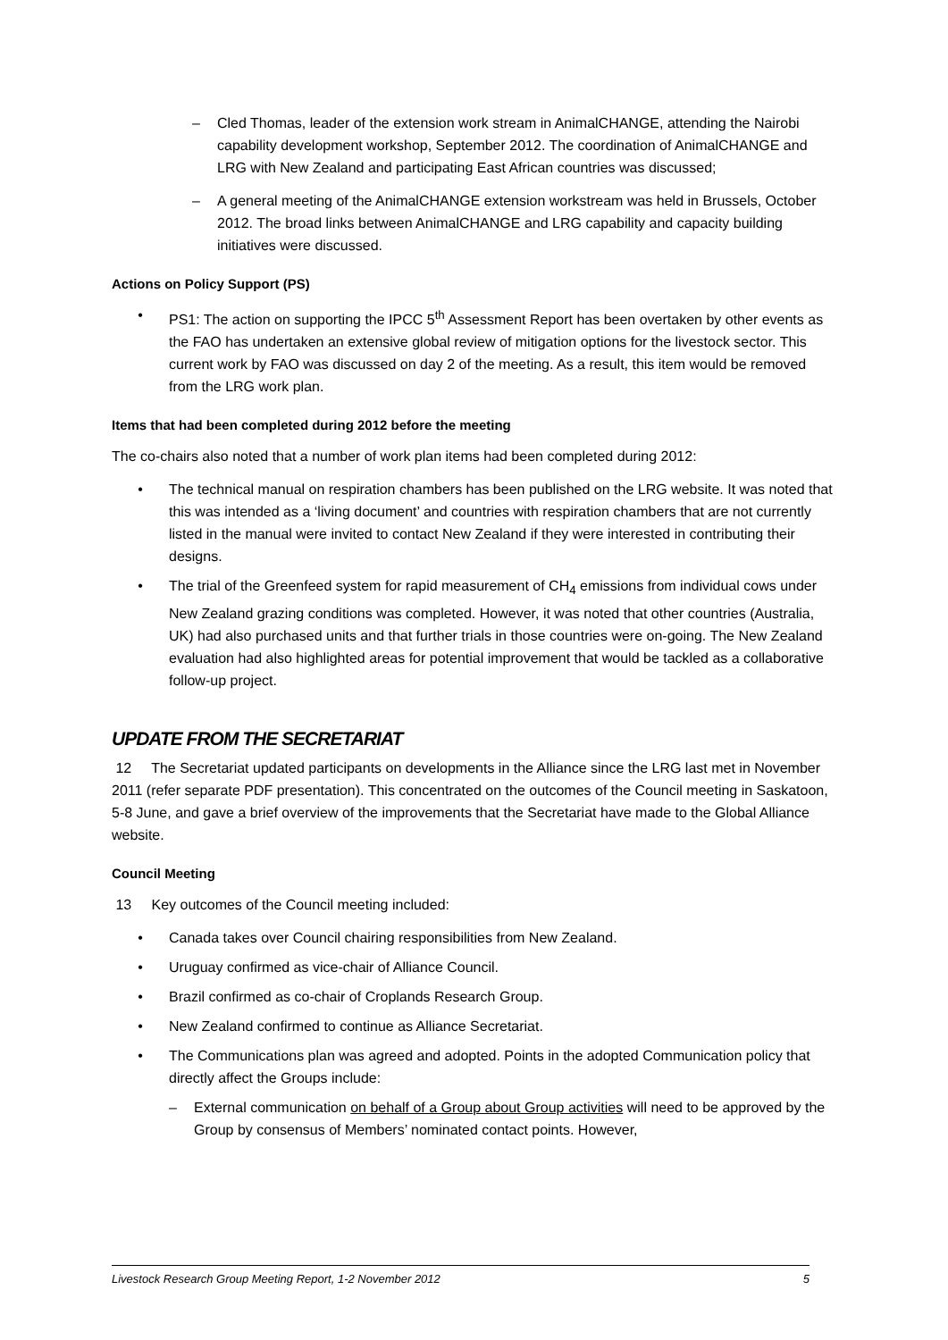– Cled Thomas, leader of the extension work stream in AnimalCHANGE, attending the Nairobi capability development workshop, September 2012. The coordination of AnimalCHANGE and LRG with New Zealand and participating East African countries was discussed;
– A general meeting of the AnimalCHANGE extension workstream was held in Brussels, October 2012. The broad links between AnimalCHANGE and LRG capability and capacity building initiatives were discussed.
Actions on Policy Support (PS)
• PS1: The action on supporting the IPCC 5<sup>th</sup> Assessment Report has been overtaken by other events as the FAO has undertaken an extensive global review of mitigation options for the livestock sector. This current work by FAO was discussed on day 2 of the meeting. As a result, this item would be removed from the LRG work plan.
Items that had been completed during 2012 before the meeting
The co-chairs also noted that a number of work plan items had been completed during 2012:
• The technical manual on respiration chambers has been published on the LRG website. It was noted that this was intended as a ‘living document’ and countries with respiration chambers that are not currently listed in the manual were invited to contact New Zealand if they were interested in contributing their designs.
• The trial of the Greenfeed system for rapid measurement of CH<sub>4</sub> emissions from individual cows under New Zealand grazing conditions was completed. However, it was noted that other countries (Australia, UK) had also purchased units and that further trials in those countries were on-going. The New Zealand evaluation had also highlighted areas for potential improvement that would be tackled as a collaborative follow-up project.
UPDATE FROM THE SECRETARIAT
12 The Secretariat updated participants on developments in the Alliance since the LRG last met in November 2011 (refer separate PDF presentation). This concentrated on the outcomes of the Council meeting in Saskatoon, 5-8 June, and gave a brief overview of the improvements that the Secretariat have made to the Global Alliance website.
Council Meeting
13 Key outcomes of the Council meeting included:
• Canada takes over Council chairing responsibilities from New Zealand.
• Uruguay confirmed as vice-chair of Alliance Council.
• Brazil confirmed as co-chair of Croplands Research Group.
• New Zealand confirmed to continue as Alliance Secretariat.
• The Communications plan was agreed and adopted. Points in the adopted Communication policy that directly affect the Groups include:
– External communication on behalf of a Group about Group activities will need to be approved by the Group by consensus of Members’ nominated contact points. However,
Livestock Research Group Meeting Report, 1-2 November 2012 5